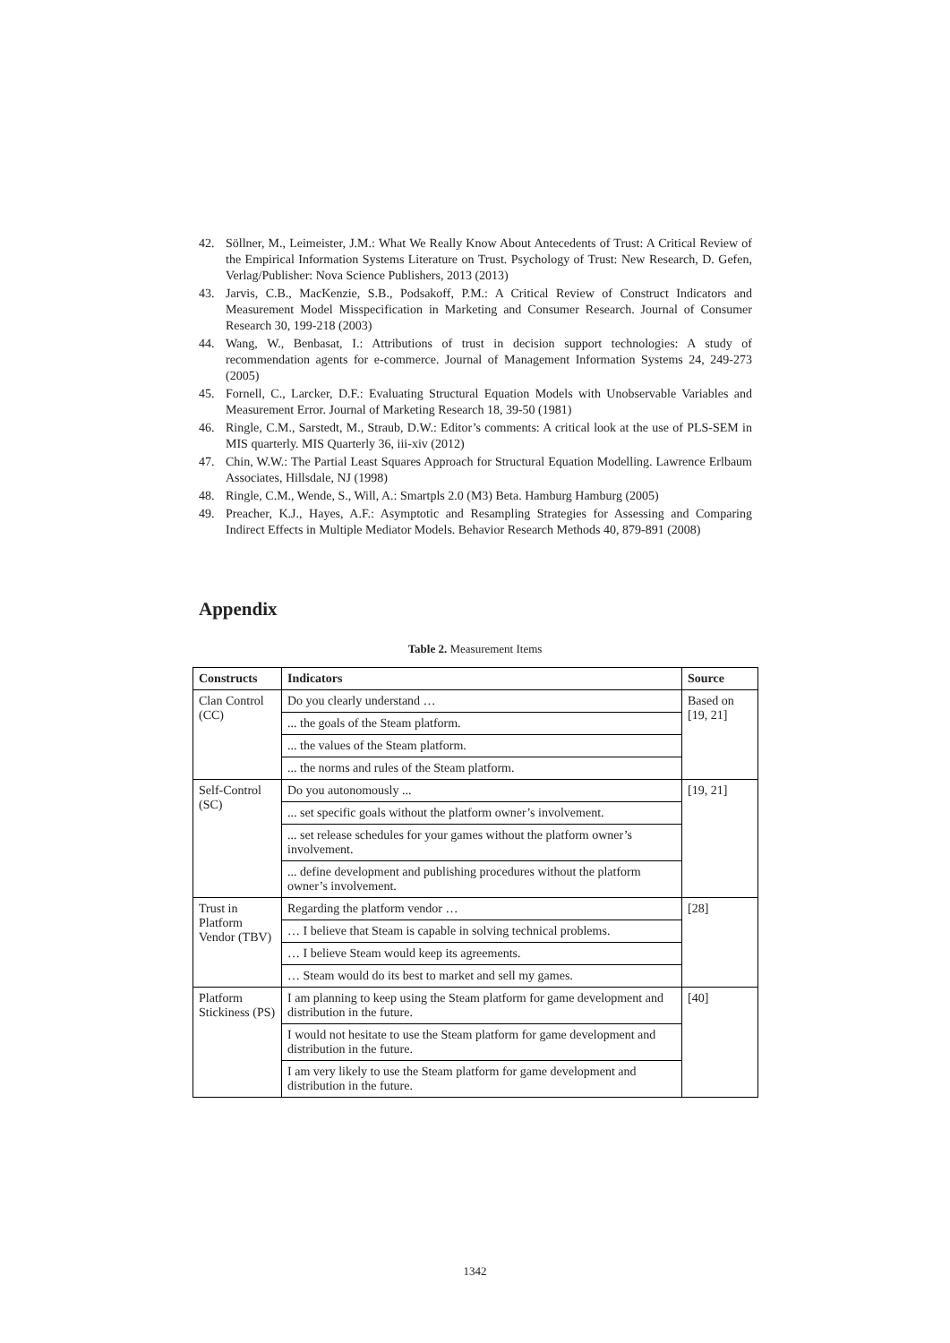42. Söllner, M., Leimeister, J.M.: What We Really Know About Antecedents of Trust: A Critical Review of the Empirical Information Systems Literature on Trust. Psychology of Trust: New Research, D. Gefen, Verlag/Publisher: Nova Science Publishers, 2013 (2013)
43. Jarvis, C.B., MacKenzie, S.B., Podsakoff, P.M.: A Critical Review of Construct Indicators and Measurement Model Misspecification in Marketing and Consumer Research. Journal of Consumer Research 30, 199-218 (2003)
44. Wang, W., Benbasat, I.: Attributions of trust in decision support technologies: A study of recommendation agents for e-commerce. Journal of Management Information Systems 24, 249-273 (2005)
45. Fornell, C., Larcker, D.F.: Evaluating Structural Equation Models with Unobservable Variables and Measurement Error. Journal of Marketing Research 18, 39-50 (1981)
46. Ringle, C.M., Sarstedt, M., Straub, D.W.: Editor’s comments: A critical look at the use of PLS-SEM in MIS quarterly. MIS Quarterly 36, iii-xiv (2012)
47. Chin, W.W.: The Partial Least Squares Approach for Structural Equation Modelling. Lawrence Erlbaum Associates, Hillsdale, NJ (1998)
48. Ringle, C.M., Wende, S., Will, A.: Smartpls 2.0 (M3) Beta. Hamburg Hamburg (2005)
49. Preacher, K.J., Hayes, A.F.: Asymptotic and Resampling Strategies for Assessing and Comparing Indirect Effects in Multiple Mediator Models. Behavior Research Methods 40, 879-891 (2008)
Appendix
Table 2. Measurement Items
| Constructs | Indicators | Source |
| --- | --- | --- |
| Clan Control (CC) | Do you clearly understand … | Based on [19, 21] |
| | ... the goals of the Steam platform. | |
| | ... the values of the Steam platform. | |
| | ... the norms and rules of the Steam platform. | |
| Self-Control (SC) | Do you autonomously ... | [19, 21] |
| | ... set specific goals without the platform owner’s involvement. | |
| | ... set release schedules for your games without the platform owner’s involvement. | |
| | ... define development and publishing procedures without the platform owner’s involvement. | |
| Trust in Platform Vendor (TBV) | Regarding the platform vendor … | [28] |
| | … I believe that Steam is capable in solving technical problems. | |
| | … I believe Steam would keep its agreements. | |
| | … Steam would do its best to market and sell my games. | |
| Platform Stickiness (PS) | I am planning to keep using the Steam platform for game development and distribution in the future. | [40] |
| | I would not hesitate to use the Steam platform for game development and distribution in the future. | |
| | I am very likely to use the Steam platform for game development and distribution in the future. | |
1342